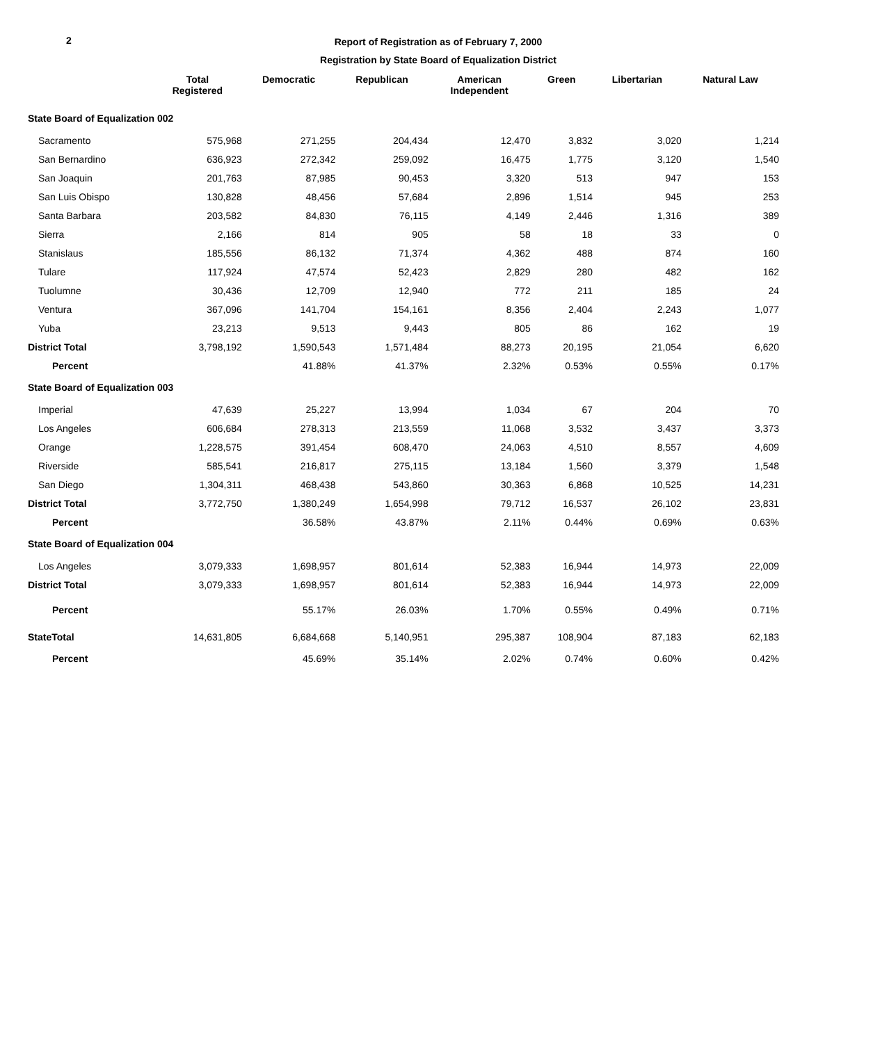2
Report of Registration as of February 7, 2000
Registration by State Board of Equalization District
| | Total Registered | Democratic | Republican | American Independent | Green | Libertarian | Natural Law |
| --- | --- | --- | --- | --- | --- | --- | --- |
| State Board of Equalization 002 | | | | | | | |
| Sacramento | 575,968 | 271,255 | 204,434 | 12,470 | 3,832 | 3,020 | 1,214 |
| San Bernardino | 636,923 | 272,342 | 259,092 | 16,475 | 1,775 | 3,120 | 1,540 |
| San Joaquin | 201,763 | 87,985 | 90,453 | 3,320 | 513 | 947 | 153 |
| San Luis Obispo | 130,828 | 48,456 | 57,684 | 2,896 | 1,514 | 945 | 253 |
| Santa Barbara | 203,582 | 84,830 | 76,115 | 4,149 | 2,446 | 1,316 | 389 |
| Sierra | 2,166 | 814 | 905 | 58 | 18 | 33 | 0 |
| Stanislaus | 185,556 | 86,132 | 71,374 | 4,362 | 488 | 874 | 160 |
| Tulare | 117,924 | 47,574 | 52,423 | 2,829 | 280 | 482 | 162 |
| Tuolumne | 30,436 | 12,709 | 12,940 | 772 | 211 | 185 | 24 |
| Ventura | 367,096 | 141,704 | 154,161 | 8,356 | 2,404 | 2,243 | 1,077 |
| Yuba | 23,213 | 9,513 | 9,443 | 805 | 86 | 162 | 19 |
| District Total | 3,798,192 | 1,590,543 | 1,571,484 | 88,273 | 20,195 | 21,054 | 6,620 |
| Percent | | 41.88% | 41.37% | 2.32% | 0.53% | 0.55% | 0.17% |
| State Board of Equalization 003 | | | | | | | |
| Imperial | 47,639 | 25,227 | 13,994 | 1,034 | 67 | 204 | 70 |
| Los Angeles | 606,684 | 278,313 | 213,559 | 11,068 | 3,532 | 3,437 | 3,373 |
| Orange | 1,228,575 | 391,454 | 608,470 | 24,063 | 4,510 | 8,557 | 4,609 |
| Riverside | 585,541 | 216,817 | 275,115 | 13,184 | 1,560 | 3,379 | 1,548 |
| San Diego | 1,304,311 | 468,438 | 543,860 | 30,363 | 6,868 | 10,525 | 14,231 |
| District Total | 3,772,750 | 1,380,249 | 1,654,998 | 79,712 | 16,537 | 26,102 | 23,831 |
| Percent | | 36.58% | 43.87% | 2.11% | 0.44% | 0.69% | 0.63% |
| State Board of Equalization 004 | | | | | | | |
| Los Angeles | 3,079,333 | 1,698,957 | 801,614 | 52,383 | 16,944 | 14,973 | 22,009 |
| District Total | 3,079,333 | 1,698,957 | 801,614 | 52,383 | 16,944 | 14,973 | 22,009 |
| Percent | | 55.17% | 26.03% | 1.70% | 0.55% | 0.49% | 0.71% |
| StateTotal | 14,631,805 | 6,684,668 | 5,140,951 | 295,387 | 108,904 | 87,183 | 62,183 |
| Percent | | 45.69% | 35.14% | 2.02% | 0.74% | 0.60% | 0.42% |